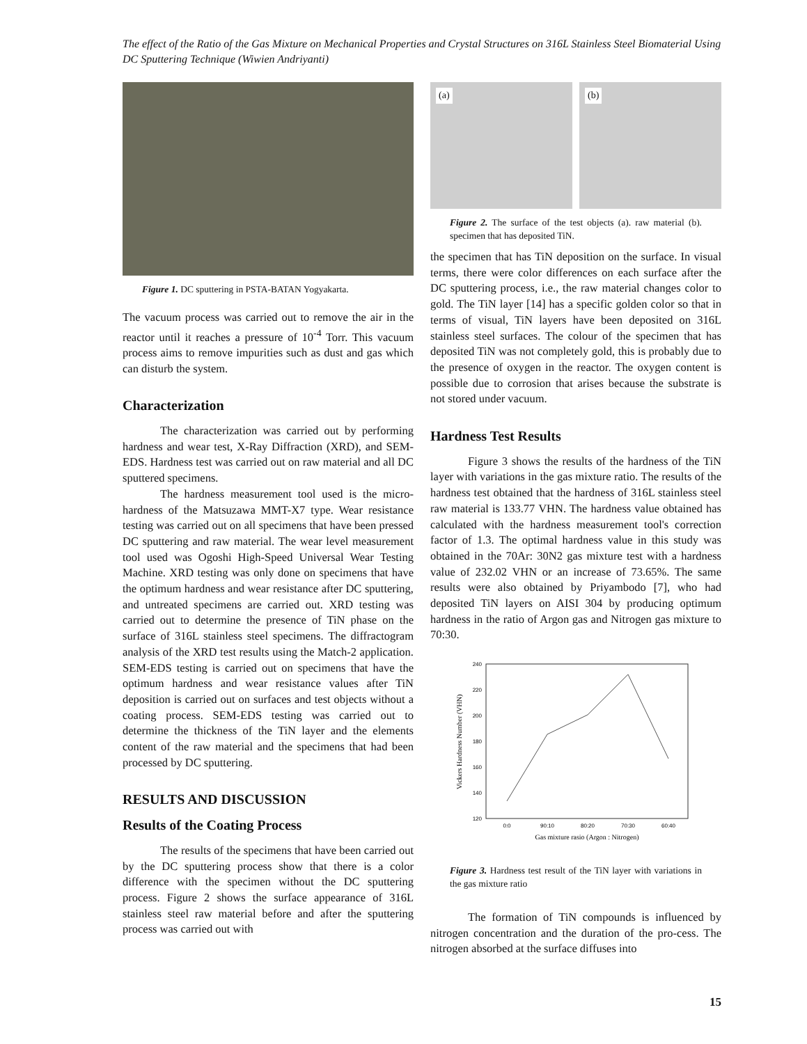The effect of the Ratio of the Gas Mixture on Mechanical Properties and Crystal Structures on 316L Stainless Steel Biomaterial Using DC Sputtering Technique (Wiwien Andriyanti)
Figure 1. DC sputtering in PSTA-BATAN Yogyakarta.
The vacuum process was carried out to remove the air in the reactor until it reaches a pressure of 10<sup>-4</sup> Torr. This vacuum process aims to remove impurities such as dust and gas which can disturb the system.
Characterization
The characterization was carried out by performing hardness and wear test, X-Ray Diffraction (XRD), and SEM-EDS. Hardness test was carried out on raw material and all DC sputtered specimens.
The hardness measurement tool used is the micro-hardness of the Matsuzawa MMT-X7 type. Wear resistance testing was carried out on all specimens that have been pressed DC sputtering and raw material. The wear level measurement tool used was Ogoshi High-Speed Universal Wear Testing Machine. XRD testing was only done on specimens that have the optimum hardness and wear resistance after DC sputtering, and untreated specimens are carried out. XRD testing was carried out to determine the presence of TiN phase on the surface of 316L stainless steel specimens. The diffractogram analysis of the XRD test results using the Match-2 application. SEM-EDS testing is carried out on specimens that have the optimum hardness and wear resistance values after TiN deposition is carried out on surfaces and test objects without a coating process. SEM-EDS testing was carried out to determine the thickness of the TiN layer and the elements content of the raw material and the specimens that had been processed by DC sputtering.
RESULTS AND DISCUSSION
Results of the Coating Process
The results of the specimens that have been carried out by the DC sputtering process show that there is a color difference with the specimen without the DC sputtering process. Figure 2 shows the surface appearance of 316L stainless steel raw material before and after the sputtering process was carried out with
(a)
(b)
Figure 2. The surface of the test objects (a). raw material (b). specimen that has deposited TiN.
the specimen that has TiN deposition on the surface. In visual terms, there were color differences on each surface after the DC sputtering process, i.e., the raw material changes color to gold. The TiN layer [14] has a specific golden color so that in terms of visual, TiN layers have been deposited on 316L stainless steel surfaces. The colour of the specimen that has deposited TiN was not completely gold, this is probably due to the presence of oxygen in the reactor. The oxygen content is possible due to corrosion that arises because the substrate is not stored under vacuum.
Hardness Test Results
Figure 3 shows the results of the hardness of the TiN layer with variations in the gas mixture ratio. The results of the hardness test obtained that the hardness of 316L stainless steel raw material is 133.77 VHN. The hardness value obtained has calculated with the hardness measurement tool's correction factor of 1.3. The optimal hardness value in this study was obtained in the 70Ar: 30N2 gas mixture test with a hardness value of 232.02 VHN or an increase of 73.65%. The same results were also obtained by Priyambodo [7], who had deposited TiN layers on AISI 304 by producing optimum hardness in the ratio of Argon gas and Nitrogen gas mixture to 70:30.
240
220
200
180
160
140
120
0:0
90:10
80:20
70:30
60:40
Gas mixture rasio (Argon : Nitrogen)
Vickers Hardness Number (VHN)
Figure 3. Hardness test result of the TiN layer with variations in the gas mixture ratio
The formation of TiN compounds is influenced by nitrogen concentration and the duration of the pro-cess. The nitrogen absorbed at the surface diffuses into
15